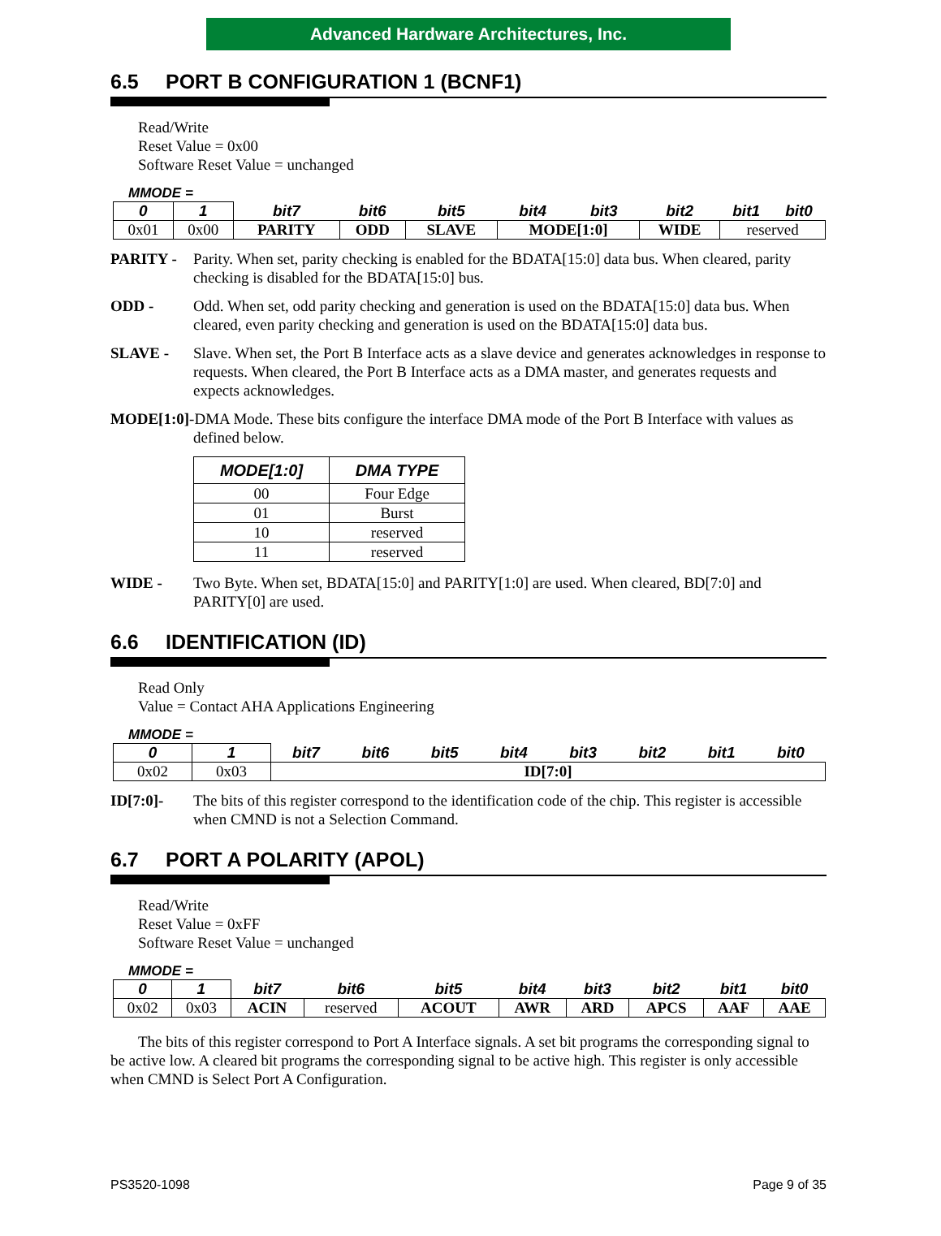Advanced Hardware Architectures, Inc.
6.5 PORT B CONFIGURATION 1 (BCNF1)
Read/Write
Reset Value = 0x00
Software Reset Value = unchanged
MMODE =
| 0 | 1 | bit7 | bit6 | bit5 | bit4 | bit3 | bit2 | bit1 | bit0 |
| 0x01 | 0x00 | PARITY | ODD | SLAVE | MODE[1:0] | | WIDE | reserved | |
PARITY - Parity. When set, parity checking is enabled for the BDATA[15:0] data bus. When cleared, parity checking is disabled for the BDATA[15:0] bus.
ODD - Odd. When set, odd parity checking and generation is used on the BDATA[15:0] data bus. When cleared, even parity checking and generation is used on the BDATA[15:0] data bus.
SLAVE - Slave. When set, the Port B Interface acts as a slave device and generates acknowledges in response to requests. When cleared, the Port B Interface acts as a DMA master, and generates requests and expects acknowledges.
MODE[1:0]-DMA Mode. These bits configure the interface DMA mode of the Port B Interface with values as defined below.
| MODE[1:0] | DMA TYPE |
| --- | --- |
| 00 | Four Edge |
| 01 | Burst |
| 10 | reserved |
| 11 | reserved |
WIDE - Two Byte. When set, BDATA[15:0] and PARITY[1:0] are used. When cleared, BD[7:0] and PARITY[0] are used.
6.6 IDENTIFICATION (ID)
Read Only
Value = Contact AHA Applications Engineering
MMODE =
| 0 | 1 | bit7 | bit6 | bit5 | bit4 | bit3 | bit2 | bit1 | bit0 |
| 0x02 | 0x03 | ID[7:0] | | | | | | | |
ID[7:0]- The bits of this register correspond to the identification code of the chip. This register is accessible when CMND is not a Selection Command.
6.7 PORT A POLARITY (APOL)
Read/Write
Reset Value = 0xFF
Software Reset Value = unchanged
MMODE =
| 0 | 1 | bit7 | bit6 | bit5 | bit4 | bit3 | bit2 | bit1 | bit0 |
| 0x02 | 0x03 | ACIN | reserved | ACOUT | AWR | ARD | APCS | AAF | AAE |
The bits of this register correspond to Port A Interface signals. A set bit programs the corresponding signal to be active low. A cleared bit programs the corresponding signal to be active high. This register is only accessible when CMND is Select Port A Configuration.
PS3520-1098 Page 9 of 35